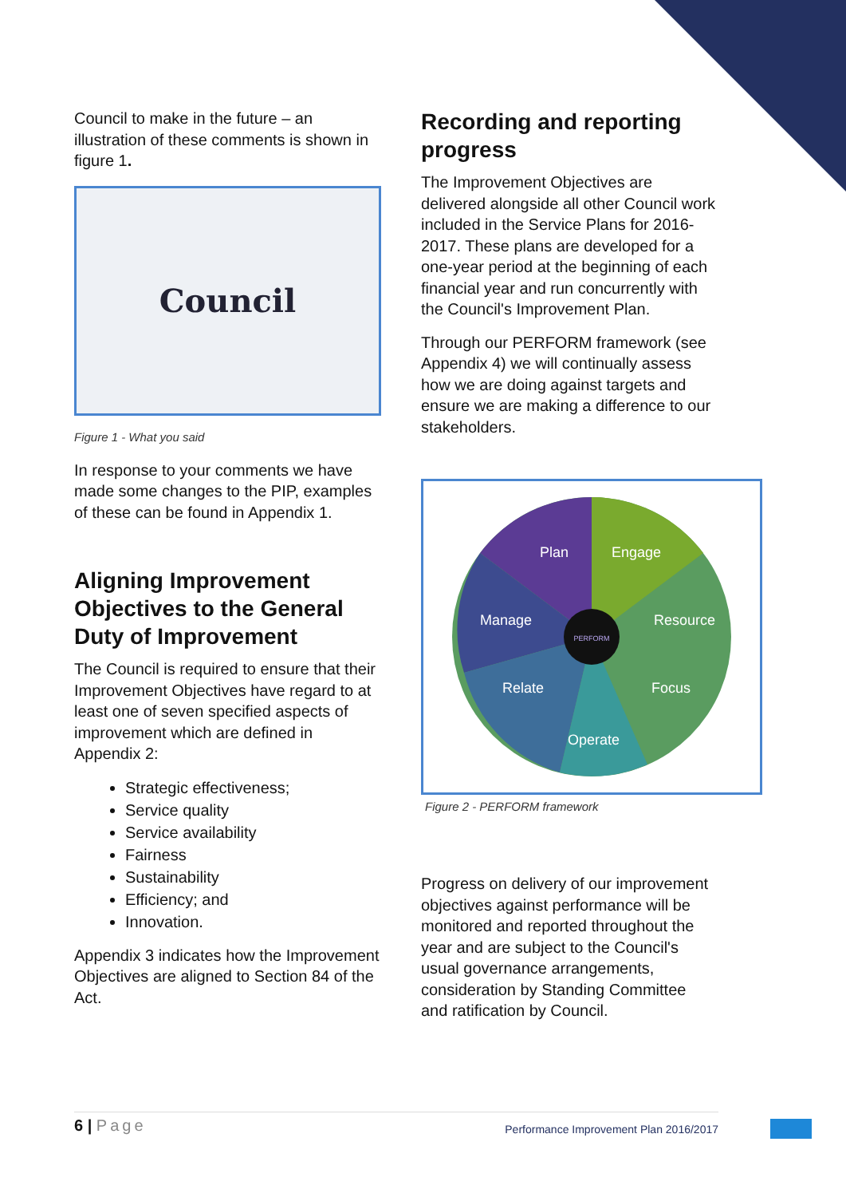Council to make in the future – an illustration of these comments is shown in figure 1.
Council
Figure 1 - What you said
In response to your comments we have made some changes to the PIP, examples of these can be found in Appendix 1.
Aligning Improvement Objectives to the General Duty of Improvement
The Council is required to ensure that their Improvement Objectives have regard to at least one of seven specified aspects of improvement which are defined in Appendix 2:
Strategic effectiveness;
Service quality
Service availability
Fairness
Sustainability
Efficiency; and
Innovation.
Appendix 3 indicates how the Improvement Objectives are aligned to Section 84 of the Act.
Recording and reporting progress
The Improvement Objectives are delivered alongside all other Council work included in the Service Plans for 2016-2017. These plans are developed for a one-year period at the beginning of each financial year and run concurrently with the Council's Improvement Plan.
Through our PERFORM framework (see Appendix 4) we will continually assess how we are doing against targets and ensure we are making a difference to our stakeholders.
Plan
Engage
Manage
Resource
Relate
Focus
Operate
PERFORM
Figure 2 - PERFORM framework
Progress on delivery of our improvement objectives against performance will be monitored and reported throughout the year and are subject to the Council's usual governance arrangements, consideration by Standing Committee and ratification by Council.
6 | Page Performance Improvement Plan 2016/2017